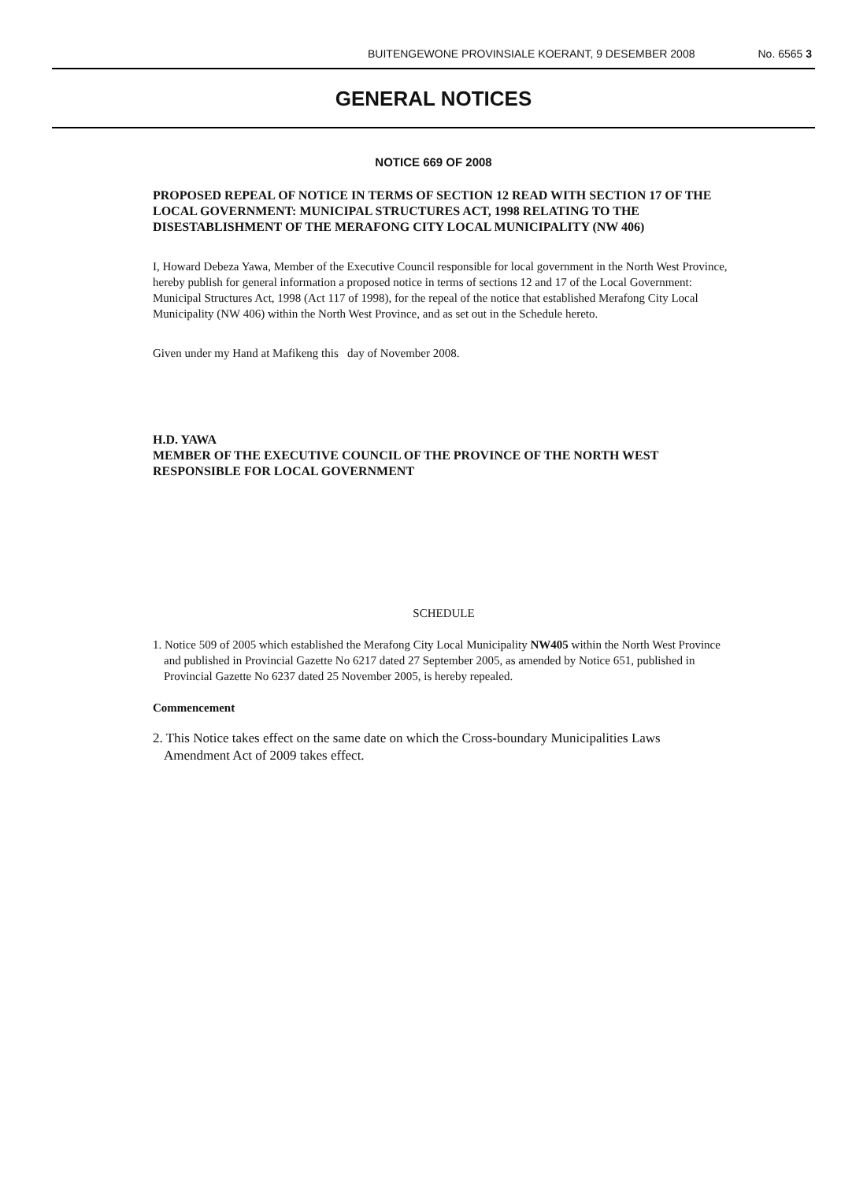BUITENGEWONE PROVINSIALE KOERANT, 9 DESEMBER 2008 No. 6565 3
GENERAL NOTICES
NOTICE 669 OF 2008
PROPOSED REPEAL OF NOTICE IN TERMS OF SECTION 12 READ WITH SECTION 17 OF THE LOCAL GOVERNMENT: MUNICIPAL STRUCTURES ACT, 1998 RELATING TO THE DISESTABLISHMENT OF THE MERAFONG CITY LOCAL MUNICIPALITY (NW 406)
I, Howard Debeza Yawa, Member of the Executive Council responsible for local government in the North West Province, hereby publish for general information a proposed notice in terms of sections 12 and 17 of the Local Government: Municipal Structures Act, 1998 (Act 117 of 1998), for the repeal of the notice that established Merafong City Local Municipality (NW 406) within the North West Province, and as set out in the Schedule hereto.
Given under my Hand at Mafikeng this day of November 2008.
H.D. YAWA
MEMBER OF THE EXECUTIVE COUNCIL OF THE PROVINCE OF THE NORTH WEST RESPONSIBLE FOR LOCAL GOVERNMENT
SCHEDULE
1. Notice 509 of 2005 which established the Merafong City Local Municipality NW405 within the North West Province and published in Provincial Gazette No 6217 dated 27 September 2005, as amended by Notice 651, published in Provincial Gazette No 6237 dated 25 November 2005, is hereby repealed.
Commencement
2. This Notice takes effect on the same date on which the Cross-boundary Municipalities Laws Amendment Act of 2009 takes effect.